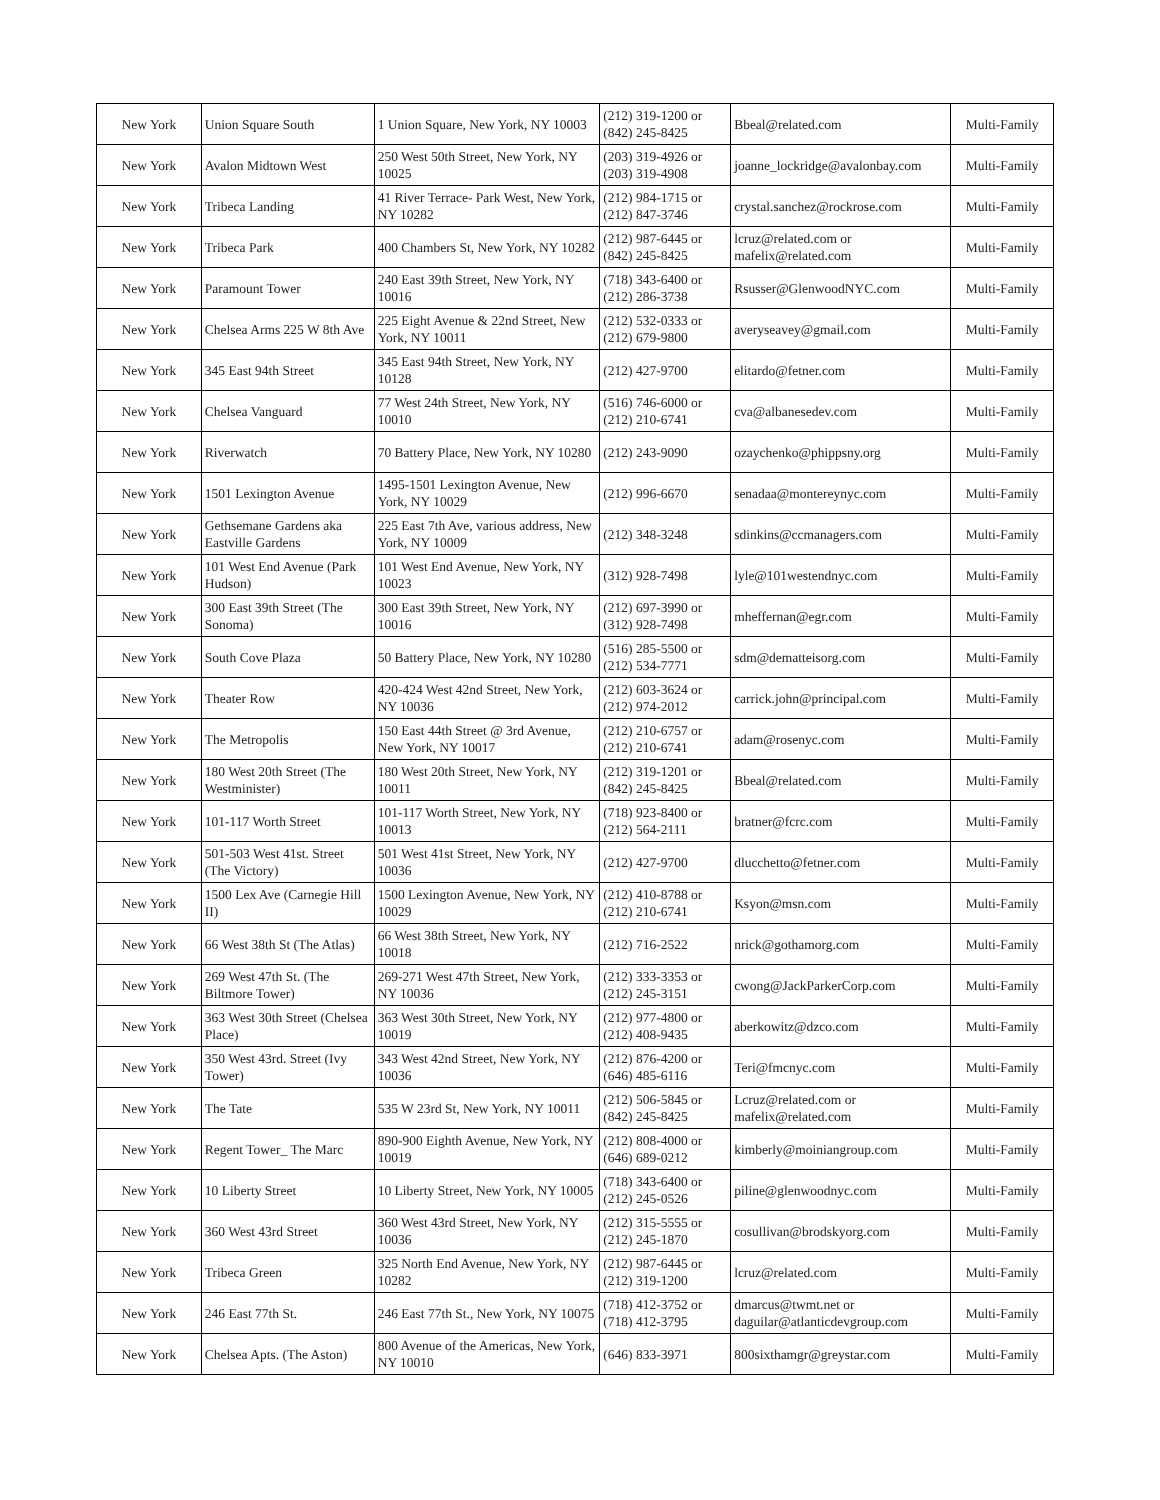| New York | Union Square South | 1 Union Square, New York, NY 10003 | (212) 319-1200 or (842) 245-8425 | Bbeal@related.com | Multi-Family |
| New York | Avalon Midtown West | 250 West 50th Street, New York, NY 10025 | (203) 319-4926 or (203) 319-4908 | joanne_lockridge@avalonbay.com | Multi-Family |
| New York | Tribeca Landing | 41 River Terrace- Park West, New York, NY 10282 | (212) 984-1715 or (212) 847-3746 | crystal.sanchez@rockrose.com | Multi-Family |
| New York | Tribeca Park | 400 Chambers St, New York, NY 10282 | (212) 987-6445 or (842) 245-8425 | lcruz@related.com or mafelix@related.com | Multi-Family |
| New York | Paramount Tower | 240 East 39th Street, New York, NY 10016 | (718) 343-6400 or (212) 286-3738 | Rsusser@GlenwoodNYC.com | Multi-Family |
| New York | Chelsea Arms 225 W 8th Ave | 225 Eight Avenue & 22nd Street, New York, NY 10011 | (212) 532-0333 or (212) 679-9800 | averyseavey@gmail.com | Multi-Family |
| New York | 345 East 94th Street | 345 East 94th Street, New York, NY 10128 | (212) 427-9700 | elitardo@fetner.com | Multi-Family |
| New York | Chelsea Vanguard | 77 West 24th Street, New York, NY 10010 | (516) 746-6000 or (212) 210-6741 | cva@albanesedev.com | Multi-Family |
| New York | Riverwatch | 70 Battery Place, New York, NY 10280 | (212) 243-9090 | ozaychenko@phippsny.org | Multi-Family |
| New York | 1501 Lexington Avenue | 1495-1501 Lexington Avenue, New York, NY 10029 | (212) 996-6670 | senadaa@montereynyc.com | Multi-Family |
| New York | Gethsemane Gardens aka Eastville Gardens | 225 East 7th Ave, various address, New York, NY 10009 | (212) 348-3248 | sdinkins@ccmanagers.com | Multi-Family |
| New York | 101 West End Avenue (Park Hudson) | 101 West End Avenue, New York, NY 10023 | (312) 928-7498 | lyle@101westendnyc.com | Multi-Family |
| New York | 300 East 39th Street (The Sonoma) | 300 East 39th Street, New York, NY 10016 | (212) 697-3990 or (312) 928-7498 | mheffernan@egr.com | Multi-Family |
| New York | South Cove Plaza | 50 Battery Place, New York, NY 10280 | (516) 285-5500 or (212) 534-7771 | sdm@dematteisorg.com | Multi-Family |
| New York | Theater Row | 420-424 West 42nd Street, New York, NY 10036 | (212) 603-3624 or (212) 974-2012 | carrick.john@principal.com | Multi-Family |
| New York | The Metropolis | 150 East 44th Street @ 3rd Avenue, New York, NY 10017 | (212) 210-6757 or (212) 210-6741 | adam@rosenyc.com | Multi-Family |
| New York | 180 West 20th Street (The Westminister) | 180 West 20th Street, New York, NY 10011 | (212) 319-1201 or (842) 245-8425 | Bbeal@related.com | Multi-Family |
| New York | 101-117 Worth Street | 101-117 Worth Street, New York, NY 10013 | (718) 923-8400 or (212) 564-2111 | bratner@fcrc.com | Multi-Family |
| New York | 501-503 West 41st. Street (The Victory) | 501 West 41st Street, New York, NY 10036 | (212) 427-9700 | dlucchetto@fetner.com | Multi-Family |
| New York | 1500 Lex Ave (Carnegie Hill II) | 1500 Lexington Avenue, New York, NY 10029 | (212) 410-8788 or (212) 210-6741 | Ksyon@msn.com | Multi-Family |
| New York | 66 West 38th St (The Atlas) | 66 West 38th Street, New York, NY 10018 | (212) 716-2522 | nrick@gothamorg.com | Multi-Family |
| New York | 269 West 47th St. (The Biltmore Tower) | 269-271 West 47th Street, New York, NY 10036 | (212) 333-3353 or (212) 245-3151 | cwong@JackParkerCorp.com | Multi-Family |
| New York | 363 West 30th Street (Chelsea Place) | 363 West 30th Street, New York, NY 10019 | (212) 977-4800 or (212) 408-9435 | aberkowitz@dzco.com | Multi-Family |
| New York | 350 West 43rd. Street (Ivy Tower) | 343 West 42nd Street, New York, NY 10036 | (212) 876-4200 or (646) 485-6116 | Teri@fmcnyc.com | Multi-Family |
| New York | The Tate | 535 W 23rd St, New York, NY 10011 | (212) 506-5845 or (842) 245-8425 | Lcruz@related.com or mafelix@related.com | Multi-Family |
| New York | Regent Tower_ The Marc | 890-900 Eighth Avenue, New York, NY 10019 | (212) 808-4000 or (646) 689-0212 | kimberly@moiniangroup.com | Multi-Family |
| New York | 10 Liberty Street | 10 Liberty Street, New York, NY 10005 | (718) 343-6400 or (212) 245-0526 | piline@glenwoodnyc.com | Multi-Family |
| New York | 360 West 43rd Street | 360 West 43rd Street, New York, NY 10036 | (212) 315-5555 or (212) 245-1870 | cosullivan@brodskyorg.com | Multi-Family |
| New York | Tribeca Green | 325 North End Avenue, New York, NY 10282 | (212) 987-6445 or (212) 319-1200 | lcruz@related.com | Multi-Family |
| New York | 246 East 77th St. | 246 East 77th St., New York, NY 10075 | (718) 412-3752 or (718) 412-3795 | dmarcus@twmt.net or daguilar@atlanticdevgroup.com | Multi-Family |
| New York | Chelsea Apts. (The Aston) | 800 Avenue of the Americas, New York, NY 10010 | (646) 833-3971 | 800sixthamgr@greystar.com | Multi-Family |